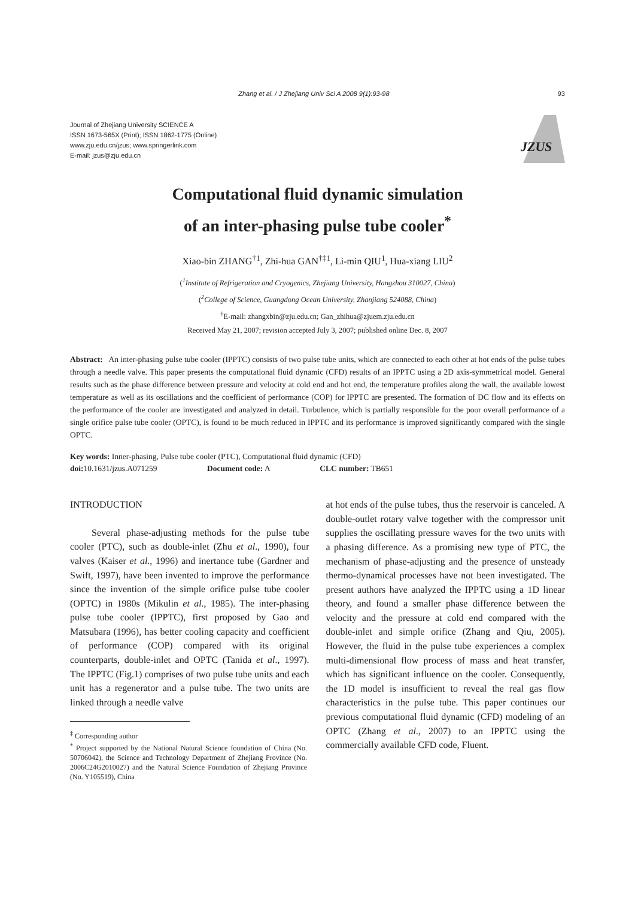Zhang et al. / J Zhejiang Univ Sci A 2008 9(1):93-98 93
Journal of Zhejiang University SCIENCE A
ISSN 1673-565X (Print); ISSN 1862-1775 (Online)
www.zju.edu.cn/jzus; www.springerlink.com
E-mail: jzus@zju.edu.cn
JZUS
Computational fluid dynamic simulation
of an inter-phasing pulse tube cooler<sup>*</sup>
Xiao-bin ZHANG<sup>†1</sup>, Zhi-hua GAN<sup>†‡1</sup>, Li-min QIU<sup>1</sup>, Hua-xiang LIU<sup>2</sup>
(<sup>1</sup>Institute of Refrigeration and Cryogenics, Zhejiang University, Hangzhou 310027, China)
(<sup>2</sup>College of Science, Guangdong Ocean University, Zhanjiang 524088, China)
<sup>†</sup> E-mail: zhangxbin@zju.edu.cn; Gan_zhihua@zjuem.zju.edu.cn
Received May 21, 2007; revision accepted July 3, 2007; published online Dec. 8, 2007
Abstract: An inter-phasing pulse tube cooler (IPPTC) consists of two pulse tube units, which are connected to each other at hot ends of the pulse tubes through a needle valve. This paper presents the computational fluid dynamic (CFD) results of an IPPTC using a 2D axis-symmetrical model. General results such as the phase difference between pressure and velocity at cold end and hot end, the temperature profiles along the wall, the available lowest temperature as well as its oscillations and the coefficient of performance (COP) for IPPTC are presented. The formation of DC flow and its effects on the performance of the cooler are investigated and analyzed in detail. Turbulence, which is partially responsible for the poor overall performance of a single orifice pulse tube cooler (OPTC), is found to be much reduced in IPPTC and its performance is improved significantly compared with the single OPTC.
Key words: Inner-phasing, Pulse tube cooler (PTC), Computational fluid dynamic (CFD)
doi: 10.1631/jzus.A071259 Document code: A CLC number: TB651
INTRODUCTION
Several phase-adjusting methods for the pulse tube cooler (PTC), such as double-inlet (Zhu et al., 1990), four valves (Kaiser et al., 1996) and inertance tube (Gardner and Swift, 1997), have been invented to improve the performance since the invention of the simple orifice pulse tube cooler (OPTC) in 1980s (Mikulin et al., 1985). The inter-phasing pulse tube cooler (IPPTC), first proposed by Gao and Matsubara (1996), has better cooling capacity and coefficient of performance (COP) compared with its original counterparts, double-inlet and OPTC (Tanida et al., 1997). The IPPTC (Fig.1) comprises of two pulse tube units and each unit has a regenerator and a pulse tube. The two units are linked through a needle valve
<sup>‡</sup> Corresponding author
<sup>*</sup> Project supported by the National Natural Science foundation of China (No. 50706042), the Science and Technology Department of Zhejiang Province (No. 2006C24G2010027) and the Natural Science Foundation of Zhejiang Province (No. Y105519), China
at hot ends of the pulse tubes, thus the reservoir is canceled. A double-outlet rotary valve together with the compressor unit supplies the oscillating pressure waves for the two units with a phasing difference. As a promising new type of PTC, the mechanism of phase-adjusting and the presence of unsteady thermo-dynamical processes have not been investigated. The present authors have analyzed the IPPTC using a 1D linear theory, and found a smaller phase difference between the velocity and the pressure at cold end compared with the double-inlet and simple orifice (Zhang and Qiu, 2005). However, the fluid in the pulse tube experiences a complex multi-dimensional flow process of mass and heat transfer, which has significant influence on the cooler. Consequently, the 1D model is insufficient to reveal the real gas flow characteristics in the pulse tube. This paper continues our previous computational fluid dynamic (CFD) modeling of an OPTC (Zhang et al., 2007) to an IPPTC using the commercially available CFD code, Fluent.